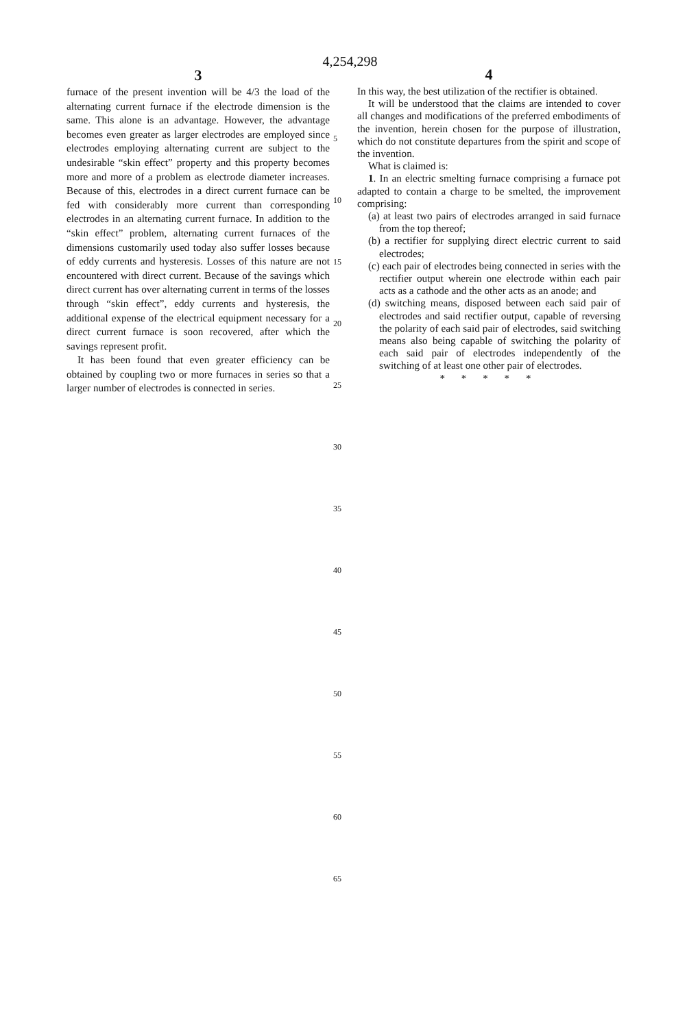4,254,298
3
furnace of the present invention will be 4/3 the load of the alternating current furnace if the electrode dimension is the same. This alone is an advantage. However, the advantage becomes even greater as larger electrodes are employed since electrodes employing alternating current are subject to the undesirable “skin effect” property and this property becomes more and more of a problem as electrode diameter increases. Because of this, electrodes in a direct current furnace can be fed with considerably more current than corresponding electrodes in an alternating current furnace. In addition to the “skin effect” problem, alternating current furnaces of the dimensions customarily used today also suffer losses because of eddy currents and hysteresis. Losses of this nature are not encountered with direct current. Because of the savings which direct current has over alternating current in terms of the losses through “skin effect”, eddy currents and hysteresis, the additional expense of the electrical equipment necessary for a direct current furnace is soon recovered, after which the savings represent profit.
It has been found that even greater efficiency can be obtained by coupling two or more furnaces in series so that a larger number of electrodes is connected in series.
4
In this way, the best utilization of the rectifier is obtained.
It will be understood that the claims are intended to cover all changes and modifications of the preferred embodiments of the invention, herein chosen for the purpose of illustration, which do not constitute departures from the spirit and scope of the invention.
What is claimed is:
1. In an electric smelting furnace comprising a furnace pot adapted to contain a charge to be smelted, the improvement comprising:
(a) at least two pairs of electrodes arranged in said furnace from the top thereof;
(b) a rectifier for supplying direct electric current to said electrodes;
(c) each pair of electrodes being connected in series with the rectifier output wherein one electrode within each pair acts as a cathode and the other acts as an anode; and
(d) switching means, disposed between each said pair of electrodes and said rectifier output, capable of reversing the polarity of each said pair of electrodes, said switching means also being capable of switching the polarity of each said pair of electrodes independently of the switching of at least one other pair of electrodes.
* * * * *
5
10
15
20
25
30
35
40
45
50
55
60
65